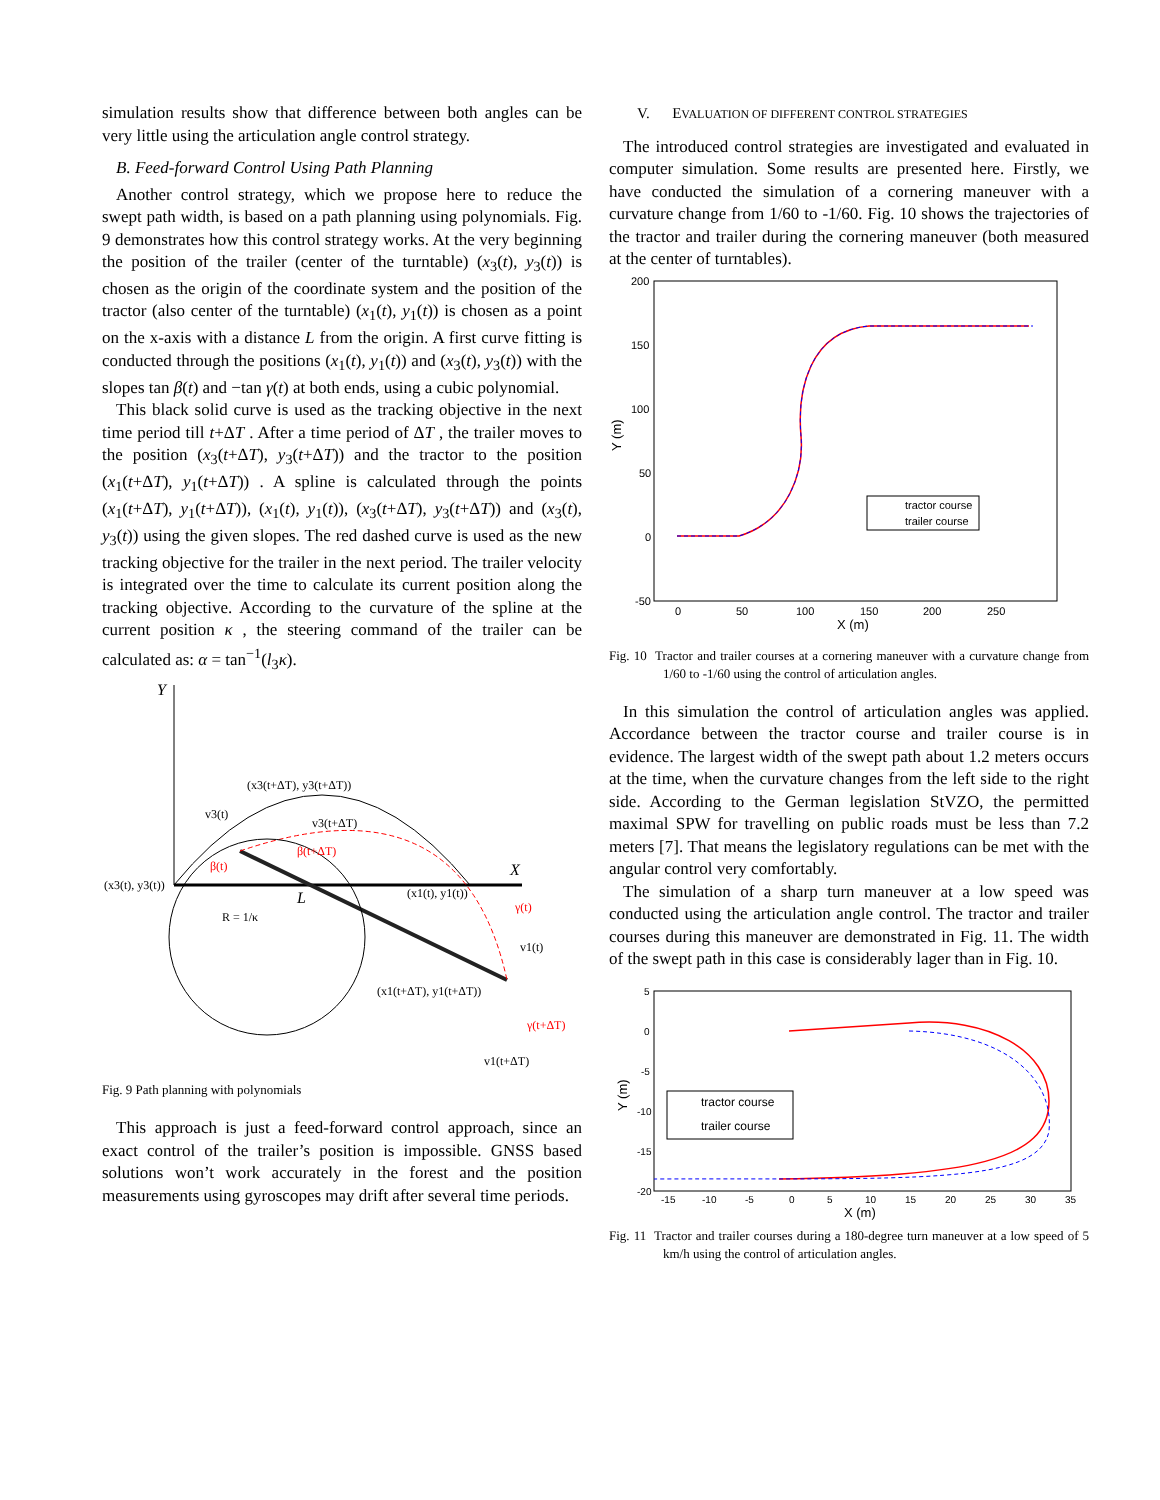simulation results show that difference between both angles can be very little using the articulation angle control strategy.
B. Feed-forward Control Using Path Planning
Another control strategy, which we propose here to reduce the swept path width, is based on a path planning using polynomials. Fig. 9 demonstrates how this control strategy works. At the very beginning the position of the trailer (center of the turntable) (x<sub>3</sub>(t), y<sub>3</sub>(t)) is chosen as the origin of the coordinate system and the position of the tractor (also center of the turntable) (x<sub>1</sub>(t), y<sub>1</sub>(t)) is chosen as a point on the x-axis with a distance L from the origin. A first curve fitting is conducted through the positions (x<sub>1</sub>(t), y<sub>1</sub>(t)) and (x<sub>3</sub>(t), y<sub>3</sub>(t)) with the slopes tan β(t) and −tan γ(t) at both ends, using a cubic polynomial.
This black solid curve is used as the tracking objective in the next time period till t+ΔT . After a time period of ΔT , the trailer moves to the position (x<sub>3</sub>(t+ΔT), y<sub>3</sub>(t+ΔT)) and the tractor to the position (x<sub>1</sub>(t+ΔT), y<sub>1</sub>(t+ΔT)) . A spline is calculated through the points (x<sub>1</sub>(t+ΔT), y<sub>1</sub>(t+ΔT)), (x<sub>1</sub>(t), y<sub>1</sub>(t)), (x<sub>3</sub>(t+ΔT), y<sub>3</sub>(t+ΔT)) and (x<sub>3</sub>(t), y<sub>3</sub>(t)) using the given slopes. The red dashed curve is used as the new tracking objective for the trailer in the next period. The trailer velocity is integrated over the time to calculate its current position along the tracking objective. According to the curvature of the spline at the current position κ , the steering command of the trailer can be calculated as: α = tan<sup>−1</sup>(l<sub>3</sub>κ).
Y
X
(x3(t), y3(t))
(x3(t+ΔT), y3(t+ΔT))
(x1(t), y1(t))
(x1(t+ΔT), y1(t+ΔT))
L
R = 1/κ
v3(t)
v3(t+ΔT)
v1(t)
v1(t+ΔT)
β(t)
β(t+ΔT)
γ(t)
γ(t+ΔT)
Fig. 9 Path planning with polynomials
This approach is just a feed-forward control approach, since an exact control of the trailer’s position is impossible. GNSS based solutions won’t work accurately in the forest and the position measurements using gyroscopes may drift after several time periods.
V. EVALUATION OF DIFFERENT CONTROL STRATEGIES
The introduced control strategies are investigated and evaluated in computer simulation. Some results are presented here. Firstly, we have conducted the simulation of a cornering maneuver with a curvature change from 1/60 to -1/60. Fig. 10 shows the trajectories of the tractor and trailer during the cornering maneuver (both measured at the center of turntables).
200
150
100
50
0
-50
0
50
100
150
200
250
X (m)
Y (m)
tractor course
trailer course
Fig. 10 Tractor and trailer courses at a cornering maneuver with a curvature change from 1/60 to -1/60 using the control of articulation angles.
In this simulation the control of articulation angles was applied. Accordance between the tractor course and trailer course is in evidence. The largest width of the swept path about 1.2 meters occurs at the time, when the curvature changes from the left side to the right side. According to the German legislation StVZO, the permitted maximal SPW for travelling on public roads must be less than 7.2 meters [7]. That means the legislatory regulations can be met with the angular control very comfortably.
The simulation of a sharp turn maneuver at a low speed was conducted using the articulation angle control. The tractor and trailer courses during this maneuver are demonstrated in Fig. 11. The width of the swept path in this case is considerably lager than in Fig. 10.
5
0
-5
-10
-15
-20
-15
-10
-5
0
5
10
15
20
25
30
35
X (m)
Y (m)
tractor course
trailer course
Fig. 11 Tractor and trailer courses during a 180-degree turn maneuver at a low speed of 5 km/h using the control of articulation angles.